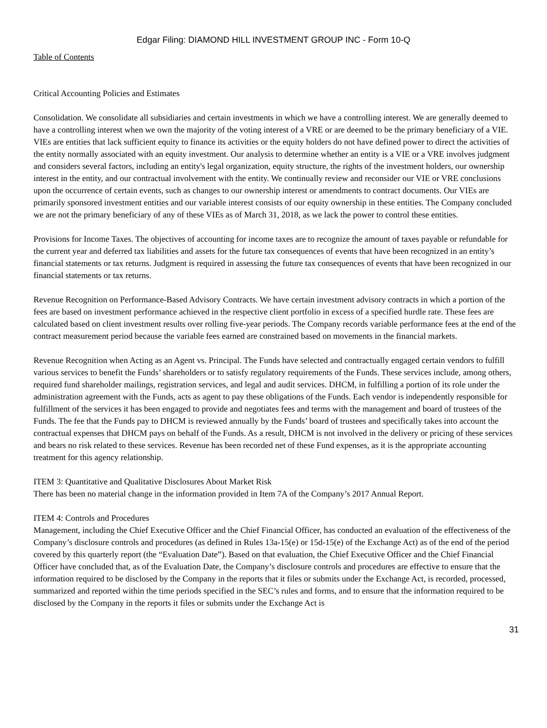Edgar Filing: DIAMOND HILL INVESTMENT GROUP INC - Form 10-Q
Table of Contents
Critical Accounting Policies and Estimates
Consolidation. We consolidate all subsidiaries and certain investments in which we have a controlling interest. We are generally deemed to have a controlling interest when we own the majority of the voting interest of a VRE or are deemed to be the primary beneficiary of a VIE. VIEs are entities that lack sufficient equity to finance its activities or the equity holders do not have defined power to direct the activities of the entity normally associated with an equity investment. Our analysis to determine whether an entity is a VIE or a VRE involves judgment and considers several factors, including an entity's legal organization, equity structure, the rights of the investment holders, our ownership interest in the entity, and our contractual involvement with the entity. We continually review and reconsider our VIE or VRE conclusions upon the occurrence of certain events, such as changes to our ownership interest or amendments to contract documents. Our VIEs are primarily sponsored investment entities and our variable interest consists of our equity ownership in these entities. The Company concluded we are not the primary beneficiary of any of these VIEs as of March 31, 2018, as we lack the power to control these entities.
Provisions for Income Taxes. The objectives of accounting for income taxes are to recognize the amount of taxes payable or refundable for the current year and deferred tax liabilities and assets for the future tax consequences of events that have been recognized in an entity’s financial statements or tax returns. Judgment is required in assessing the future tax consequences of events that have been recognized in our financial statements or tax returns.
Revenue Recognition on Performance-Based Advisory Contracts. We have certain investment advisory contracts in which a portion of the fees are based on investment performance achieved in the respective client portfolio in excess of a specified hurdle rate. These fees are calculated based on client investment results over rolling five-year periods. The Company records variable performance fees at the end of the contract measurement period because the variable fees earned are constrained based on movements in the financial markets.
Revenue Recognition when Acting as an Agent vs. Principal. The Funds have selected and contractually engaged certain vendors to fulfill various services to benefit the Funds’ shareholders or to satisfy regulatory requirements of the Funds. These services include, among others, required fund shareholder mailings, registration services, and legal and audit services. DHCM, in fulfilling a portion of its role under the administration agreement with the Funds, acts as agent to pay these obligations of the Funds. Each vendor is independently responsible for fulfillment of the services it has been engaged to provide and negotiates fees and terms with the management and board of trustees of the Funds. The fee that the Funds pay to DHCM is reviewed annually by the Funds’ board of trustees and specifically takes into account the contractual expenses that DHCM pays on behalf of the Funds. As a result, DHCM is not involved in the delivery or pricing of these services and bears no risk related to these services. Revenue has been recorded net of these Fund expenses, as it is the appropriate accounting treatment for this agency relationship.
ITEM 3: Quantitative and Qualitative Disclosures About Market Risk
There has been no material change in the information provided in Item 7A of the Company’s 2017 Annual Report.
ITEM 4: Controls and Procedures
Management, including the Chief Executive Officer and the Chief Financial Officer, has conducted an evaluation of the effectiveness of the Company’s disclosure controls and procedures (as defined in Rules 13a-15(e) or 15d-15(e) of the Exchange Act) as of the end of the period covered by this quarterly report (the “Evaluation Date”). Based on that evaluation, the Chief Executive Officer and the Chief Financial Officer have concluded that, as of the Evaluation Date, the Company’s disclosure controls and procedures are effective to ensure that the information required to be disclosed by the Company in the reports that it files or submits under the Exchange Act, is recorded, processed, summarized and reported within the time periods specified in the SEC’s rules and forms, and to ensure that the information required to be disclosed by the Company in the reports it files or submits under the Exchange Act is
31